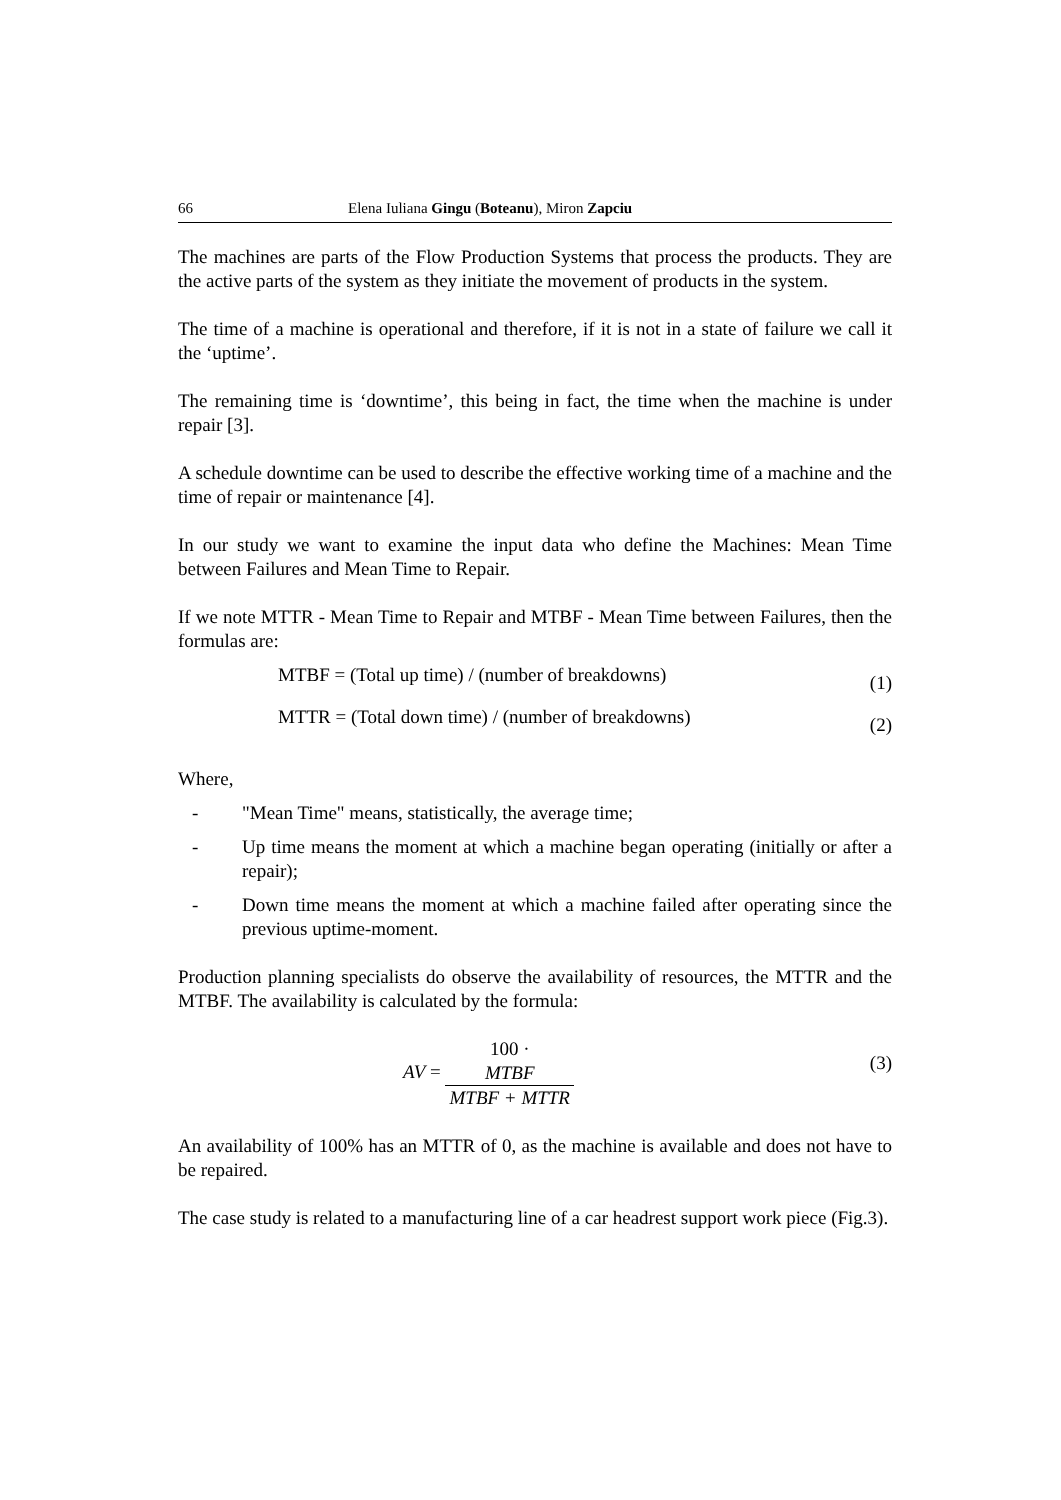66 Elena Iuliana Gingu (Boteanu), Miron Zapciu
The machines are parts of the Flow Production Systems that process the products. They are the active parts of the system as they initiate the movement of products in the system.
The time of a machine is operational and therefore, if it is not in a state of failure we call it the ‘uptime’.
The remaining time is ‘downtime’, this being in fact, the time when the machine is under repair [3].
A schedule downtime can be used to describe the effective working time of a machine and the time of repair or maintenance [4].
In our study we want to examine the input data who define the Machines: Mean Time between Failures and Mean Time to Repair.
If we note MTTR - Mean Time to Repair and MTBF - Mean Time between Failures, then the formulas are:
MTBF = (Total up time) / (number of breakdowns) (1)
MTTR = (Total down time) / (number of breakdowns) (2)
Where,
- "Mean Time" means, statistically, the average time;
- Up time means the moment at which a machine began operating (initially or after a repair);
- Down time means the moment at which a machine failed after operating since the previous uptime-moment.
Production planning specialists do observe the availability of resources, the MTTR and the MTBF. The availability is calculated by the formula:
AV = 100 ·
MTBF MTBF + MTTR (3)
An availability of 100% has an MTTR of 0, as the machine is available and does not have to be repaired.
The case study is related to a manufacturing line of a car headrest support work piece (Fig.3).